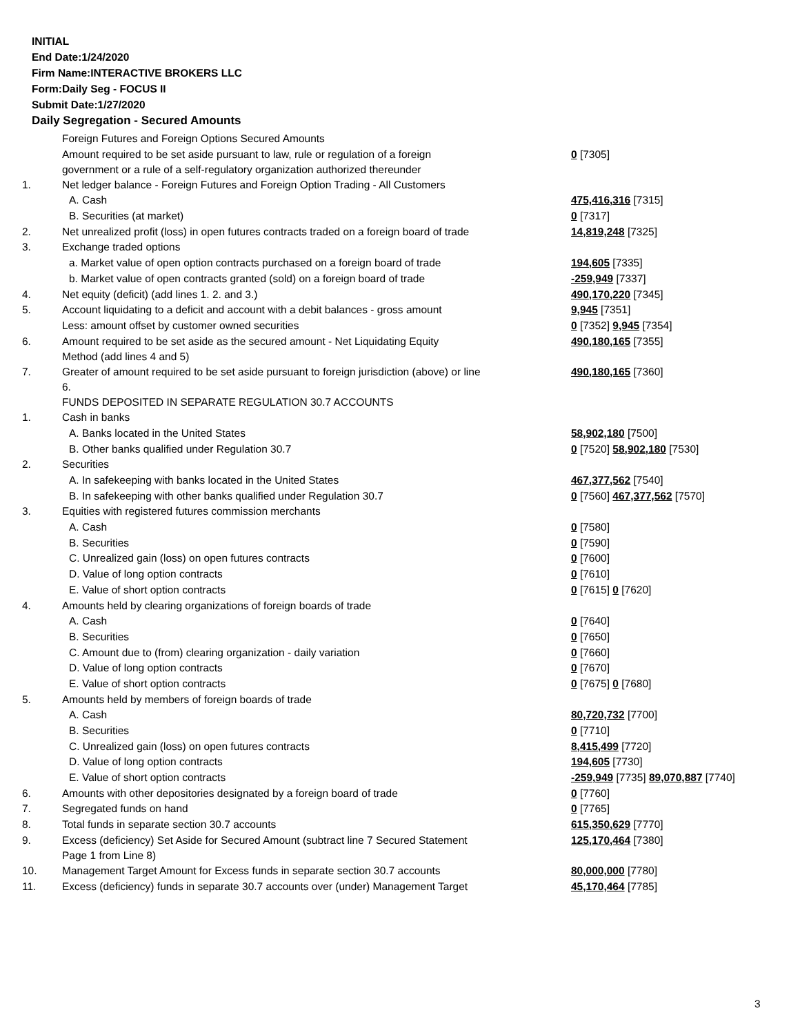INITIAL
End Date:1/24/2020
Firm Name:INTERACTIVE BROKERS LLC
Form:Daily Seg - FOCUS II
Submit Date:1/27/2020
Daily Segregation - Secured Amounts
| | Foreign Futures and Foreign Options Secured Amounts | |
| | Amount required to be set aside pursuant to law, rule or regulation of a foreign government or a rule of a self-regulatory organization authorized thereunder | 0 [7305] |
| 1. | Net ledger balance - Foreign Futures and Foreign Option Trading - All Customers | |
| | A. Cash | 475,416,316 [7315] |
| | B. Securities (at market) | 0 [7317] |
| 2. | Net unrealized profit (loss) in open futures contracts traded on a foreign board of trade | 14,819,248 [7325] |
| 3. | Exchange traded options | |
| | a. Market value of open option contracts purchased on a foreign board of trade | 194,605 [7335] |
| | b. Market value of open contracts granted (sold) on a foreign board of trade | -259,949 [7337] |
| 4. | Net equity (deficit) (add lines 1. 2. and 3.) | 490,170,220 [7345] |
| 5. | Account liquidating to a deficit and account with a debit balances - gross amount | 9,945 [7351] |
| | Less: amount offset by customer owned securities | 0 [7352] 9,945 [7354] |
| 6. | Amount required to be set aside as the secured amount - Net Liquidating Equity Method (add lines 4 and 5) | 490,180,165 [7355] |
| 7. | Greater of amount required to be set aside pursuant to foreign jurisdiction (above) or line 6. | 490,180,165 [7360] |
| | FUNDS DEPOSITED IN SEPARATE REGULATION 30.7 ACCOUNTS | |
| 1. | Cash in banks | |
| | A. Banks located in the United States | 58,902,180 [7500] |
| | B. Other banks qualified under Regulation 30.7 | 0 [7520] 58,902,180 [7530] |
| 2. | Securities | |
| | A. In safekeeping with banks located in the United States | 467,377,562 [7540] |
| | B. In safekeeping with other banks qualified under Regulation 30.7 | 0 [7560] 467,377,562 [7570] |
| 3. | Equities with registered futures commission merchants | |
| | A. Cash | 0 [7580] |
| | B. Securities | 0 [7590] |
| | C. Unrealized gain (loss) on open futures contracts | 0 [7600] |
| | D. Value of long option contracts | 0 [7610] |
| | E. Value of short option contracts | 0 [7615] 0 [7620] |
| 4. | Amounts held by clearing organizations of foreign boards of trade | |
| | A. Cash | 0 [7640] |
| | B. Securities | 0 [7650] |
| | C. Amount due to (from) clearing organization - daily variation | 0 [7660] |
| | D. Value of long option contracts | 0 [7670] |
| | E. Value of short option contracts | 0 [7675] 0 [7680] |
| 5. | Amounts held by members of foreign boards of trade | |
| | A. Cash | 80,720,732 [7700] |
| | B. Securities | 0 [7710] |
| | C. Unrealized gain (loss) on open futures contracts | 8,415,499 [7720] |
| | D. Value of long option contracts | 194,605 [7730] |
| | E. Value of short option contracts | -259,949 [7735] 89,070,887 [7740] |
| 6. | Amounts with other depositories designated by a foreign board of trade | 0 [7760] |
| 7. | Segregated funds on hand | 0 [7765] |
| 8. | Total funds in separate section 30.7 accounts | 615,350,629 [7770] |
| 9. | Excess (deficiency) Set Aside for Secured Amount (subtract line 7 Secured Statement Page 1 from Line 8) | 125,170,464 [7380] |
| 10. | Management Target Amount for Excess funds in separate section 30.7 accounts | 80,000,000 [7780] |
| 11. | Excess (deficiency) funds in separate 30.7 accounts over (under) Management Target | 45,170,464 [7785] |
3